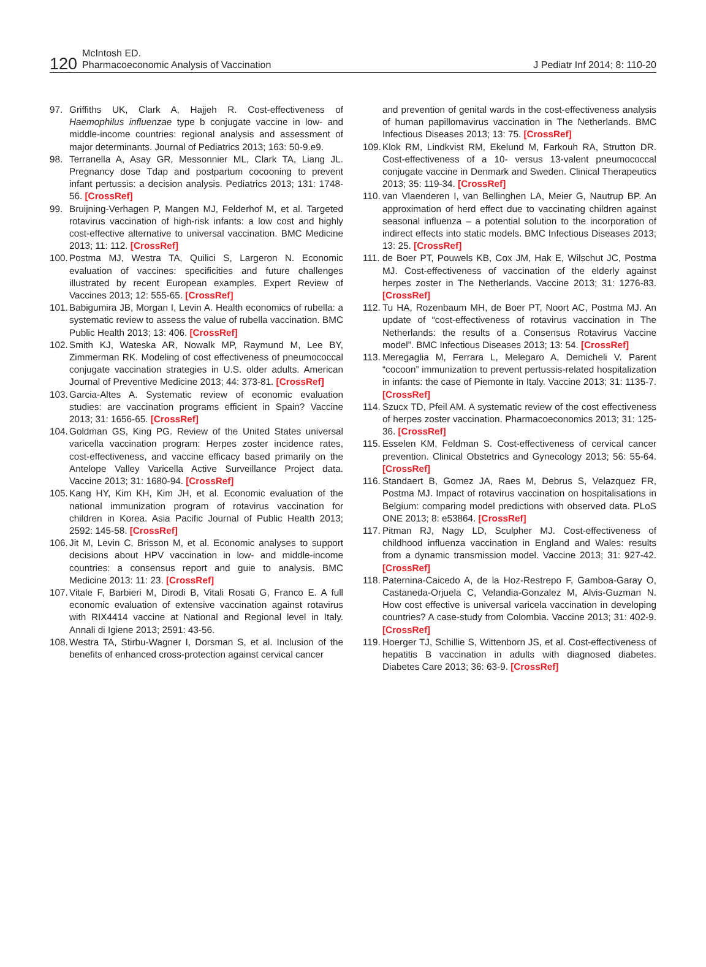120
McIntosh ED.
Pharmacoeconomic Analysis of Vaccination
J Pediatr Inf 2014; 8: 110-20
97. Griffiths UK, Clark A, Hajjeh R. Cost-effectiveness of Haemophilus influenzae type b conjugate vaccine in low- and middle-income countries: regional analysis and assessment of major determinants. Journal of Pediatrics 2013; 163: 50-9.e9.
98. Terranella A, Asay GR, Messonnier ML, Clark TA, Liang JL. Pregnancy dose Tdap and postpartum cocooning to prevent infant pertussis: a decision analysis. Pediatrics 2013; 131: 1748-56. [CrossRef]
99. Bruijning-Verhagen P, Mangen MJ, Felderhof M, et al. Targeted rotavirus vaccination of high-risk infants: a low cost and highly cost-effective alternative to universal vaccination. BMC Medicine 2013; 11: 112. [CrossRef]
100. Postma MJ, Westra TA, Quilici S, Largeron N. Economic evaluation of vaccines: specificities and future challenges illustrated by recent European examples. Expert Review of Vaccines 2013; 12: 555-65. [CrossRef]
101. Babigumira JB, Morgan I, Levin A. Health economics of rubella: a systematic review to assess the value of rubella vaccination. BMC Public Health 2013; 13: 406. [CrossRef]
102. Smith KJ, Wateska AR, Nowalk MP, Raymund M, Lee BY, Zimmerman RK. Modeling of cost effectiveness of pneumococcal conjugate vaccination strategies in U.S. older adults. American Journal of Preventive Medicine 2013; 44: 373-81. [CrossRef]
103. Garcia-Altes A. Systematic review of economic evaluation studies: are vaccination programs efficient in Spain? Vaccine 2013; 31: 1656-65. [CrossRef]
104. Goldman GS, King PG. Review of the United States universal varicella vaccination program: Herpes zoster incidence rates, cost-effectiveness, and vaccine efficacy based primarily on the Antelope Valley Varicella Active Surveillance Project data. Vaccine 2013; 31: 1680-94. [CrossRef]
105. Kang HY, Kim KH, Kim JH, et al. Economic evaluation of the national immunization program of rotavirus vaccination for children in Korea. Asia Pacific Journal of Public Health 2013; 2592: 145-58. [CrossRef]
106. Jit M, Levin C, Brisson M, et al. Economic analyses to support decisions about HPV vaccination in low- and middle-income countries: a consensus report and guie to analysis. BMC Medicine 2013: 11: 23. [CrossRef]
107. Vitale F, Barbieri M, Dirodi B, Vitali Rosati G, Franco E. A full economic evaluation of extensive vaccination against rotavirus with RIX4414 vaccine at National and Regional level in Italy. Annali di Igiene 2013; 2591: 43-56.
108. Westra TA, Stirbu-Wagner I, Dorsman S, et al. Inclusion of the benefits of enhanced cross-protection against cervical cancer
and prevention of genital wards in the cost-effectiveness analysis of human papillomavirus vaccination in The Netherlands. BMC Infectious Diseases 2013; 13: 75. [CrossRef]
109. Klok RM, Lindkvist RM, Ekelund M, Farkouh RA, Strutton DR. Cost-effectiveness of a 10- versus 13-valent pneumococcal conjugate vaccine in Denmark and Sweden. Clinical Therapeutics 2013; 35: 119-34. [CrossRef]
110. van Vlaenderen I, van Bellinghen LA, Meier G, Nautrup BP. An approximation of herd effect due to vaccinating children against seasonal influenza – a potential solution to the incorporation of indirect effects into static models. BMC Infectious Diseases 2013; 13: 25. [CrossRef]
111. de Boer PT, Pouwels KB, Cox JM, Hak E, Wilschut JC, Postma MJ. Cost-effectiveness of vaccination of the elderly against herpes zoster in The Netherlands. Vaccine 2013; 31: 1276-83. [CrossRef]
112. Tu HA, Rozenbaum MH, de Boer PT, Noort AC, Postma MJ. An update of “cost-effectiveness of rotavirus vaccination in The Netherlands: the results of a Consensus Rotavirus Vaccine model”. BMC Infectious Diseases 2013; 13: 54. [CrossRef]
113. Meregaglia M, Ferrara L, Melegaro A, Demicheli V. Parent “cocoon” immunization to prevent pertussis-related hospitalization in infants: the case of Piemonte in Italy. Vaccine 2013; 31: 1135-7. [CrossRef]
114. Szucx TD, Pfeil AM. A systematic review of the cost effectiveness of herpes zoster vaccination. Pharmacoeconomics 2013; 31: 125-36. [CrossRef]
115. Esselen KM, Feldman S. Cost-effectiveness of cervical cancer prevention. Clinical Obstetrics and Gynecology 2013; 56: 55-64. [CrossRef]
116. Standaert B, Gomez JA, Raes M, Debrus S, Velazquez FR, Postma MJ. Impact of rotavirus vaccination on hospitalisations in Belgium: comparing model predictions with observed data. PLoS ONE 2013; 8: e53864. [CrossRef]
117. Pitman RJ, Nagy LD, Sculpher MJ. Cost-effectiveness of childhood influenza vaccination in England and Wales: results from a dynamic transmission model. Vaccine 2013; 31: 927-42. [CrossRef]
118. Paternina-Caicedo A, de la Hoz-Restrepo F, Gamboa-Garay O, Castaneda-Orjuela C, Velandia-Gonzalez M, Alvis-Guzman N. How cost effective is universal varicela vaccination in developing countries? A case-study from Colombia. Vaccine 2013; 31: 402-9. [CrossRef]
119. Hoerger TJ, Schillie S, Wittenborn JS, et al. Cost-effectiveness of hepatitis B vaccination in adults with diagnosed diabetes. Diabetes Care 2013; 36: 63-9. [CrossRef]